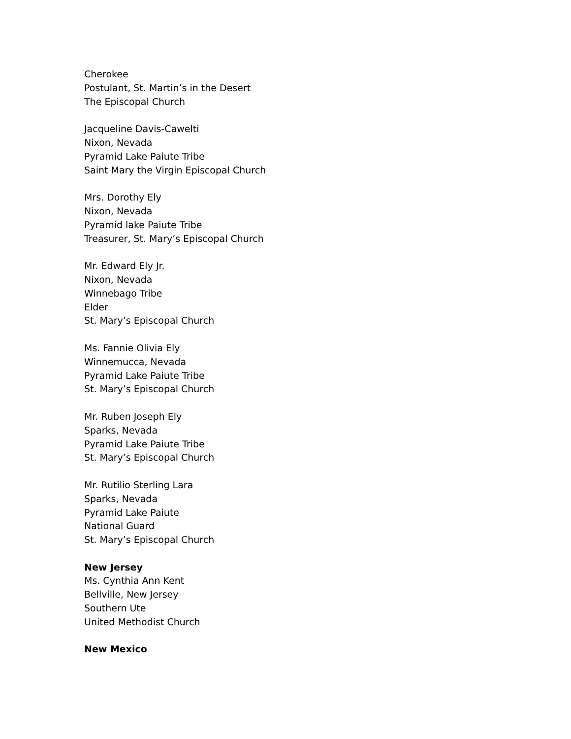Cherokee
Postulant, St. Martin’s in the Desert
The Episcopal Church
Jacqueline Davis-Cawelti
Nixon, Nevada
Pyramid Lake Paiute Tribe
Saint Mary the Virgin Episcopal Church
Mrs. Dorothy Ely
Nixon, Nevada
Pyramid lake Paiute Tribe
Treasurer, St. Mary’s Episcopal Church
Mr. Edward Ely Jr.
Nixon, Nevada
Winnebago Tribe
Elder
St. Mary’s Episcopal Church
Ms. Fannie Olivia Ely
Winnemucca, Nevada
Pyramid Lake Paiute Tribe
St. Mary’s Episcopal Church
Mr. Ruben Joseph Ely
Sparks, Nevada
Pyramid Lake Paiute Tribe
St. Mary’s Episcopal Church
Mr. Rutilio Sterling Lara
Sparks, Nevada
Pyramid Lake Paiute
National Guard
St. Mary’s Episcopal Church
New Jersey
Ms. Cynthia Ann Kent
Bellville, New Jersey
Southern Ute
United Methodist Church
New Mexico